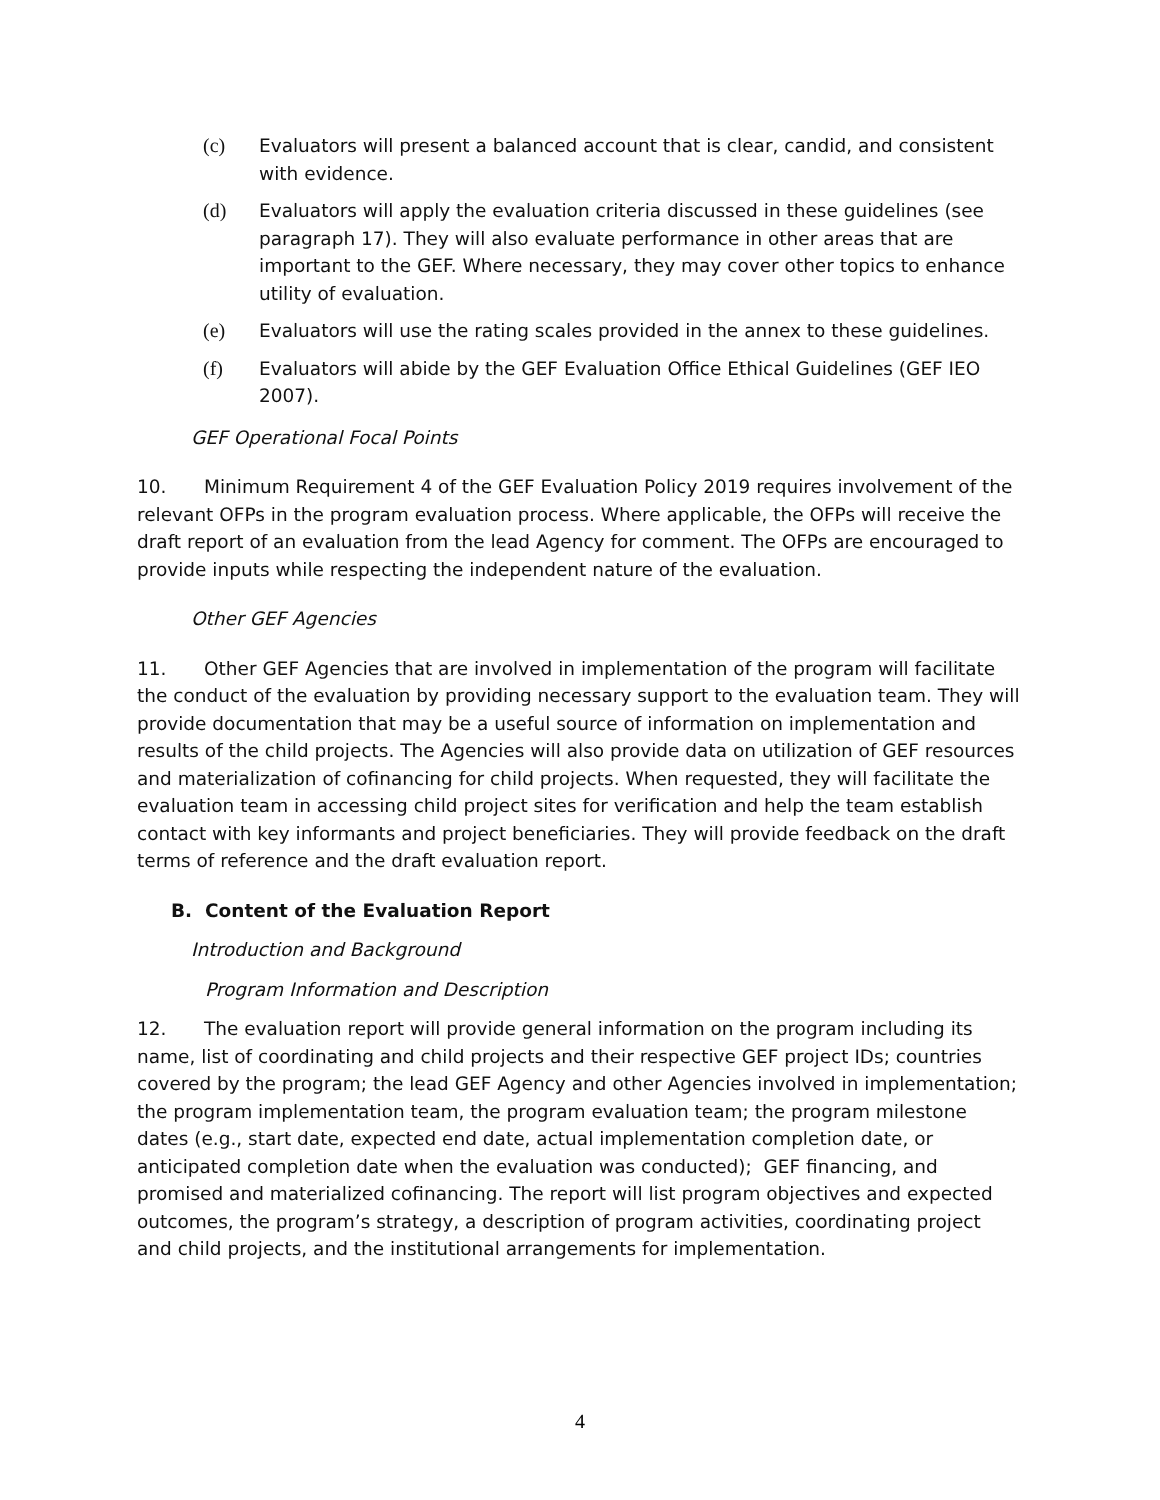(c) Evaluators will present a balanced account that is clear, candid, and consistent with evidence.
(d) Evaluators will apply the evaluation criteria discussed in these guidelines (see paragraph 17). They will also evaluate performance in other areas that are important to the GEF. Where necessary, they may cover other topics to enhance utility of evaluation.
(e) Evaluators will use the rating scales provided in the annex to these guidelines.
(f) Evaluators will abide by the GEF Evaluation Office Ethical Guidelines (GEF IEO 2007).
GEF Operational Focal Points
10. Minimum Requirement 4 of the GEF Evaluation Policy 2019 requires involvement of the relevant OFPs in the program evaluation process. Where applicable, the OFPs will receive the draft report of an evaluation from the lead Agency for comment. The OFPs are encouraged to provide inputs while respecting the independent nature of the evaluation.
Other GEF Agencies
11. Other GEF Agencies that are involved in implementation of the program will facilitate the conduct of the evaluation by providing necessary support to the evaluation team. They will provide documentation that may be a useful source of information on implementation and results of the child projects. The Agencies will also provide data on utilization of GEF resources and materialization of cofinancing for child projects. When requested, they will facilitate the evaluation team in accessing child project sites for verification and help the team establish contact with key informants and project beneficiaries. They will provide feedback on the draft terms of reference and the draft evaluation report.
B. Content of the Evaluation Report
Introduction and Background
Program Information and Description
12. The evaluation report will provide general information on the program including its name, list of coordinating and child projects and their respective GEF project IDs; countries covered by the program; the lead GEF Agency and other Agencies involved in implementation; the program implementation team, the program evaluation team; the program milestone dates (e.g., start date, expected end date, actual implementation completion date, or anticipated completion date when the evaluation was conducted); GEF financing, and promised and materialized cofinancing. The report will list program objectives and expected outcomes, the program’s strategy, a description of program activities, coordinating project and child projects, and the institutional arrangements for implementation.
4